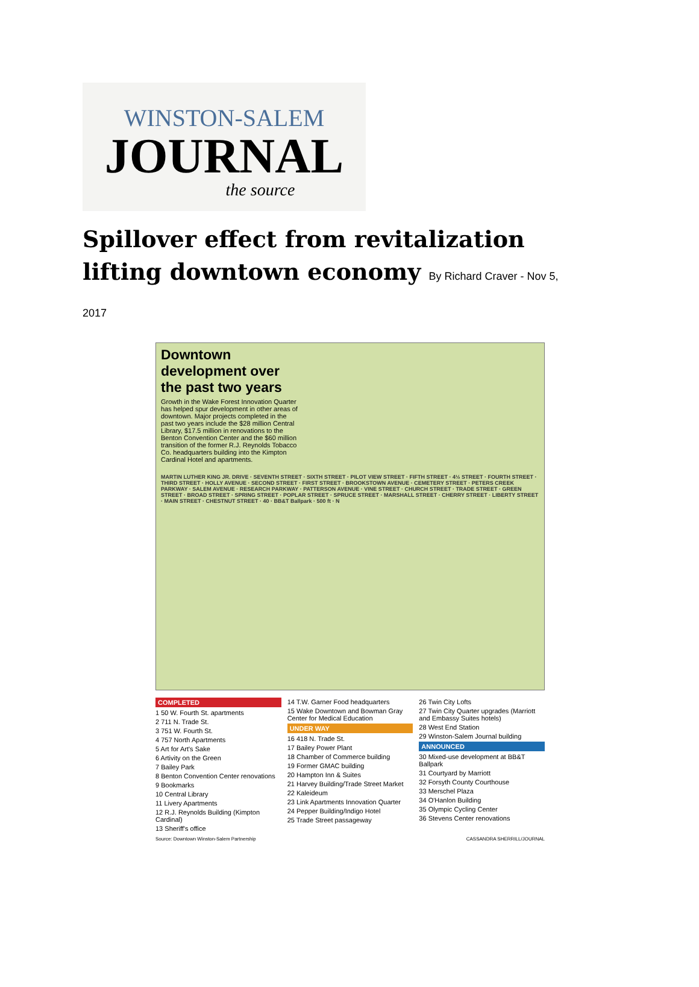WINSTON-SALEM
JOURNAL
the source
Spillover effect from revitalization lifting downtown economy By Richard Craver - Nov 5, 2017
Downtown development over the past two years
Growth in the Wake Forest Innovation Quarter has helped spur development in other areas of downtown. Major projects completed in the past two years include the $28 million Central Library, $17.5 million in renovations to the Benton Convention Center and the $60 million transition of the former R.J. Reynolds Tobacco Co. headquarters building into the Kimpton Cardinal Hotel and apartments.
MARTIN LUTHER KING JR. DRIVE · SEVENTH STREET · SIXTH STREET · PILOT VIEW STREET · FIFTH STREET · 4½ STREET · FOURTH STREET · THIRD STREET · HOLLY AVENUE · SECOND STREET · FIRST STREET · BROOKSTOWN AVENUE · CEMETERY STREET · PETERS CREEK PARKWAY · SALEM AVENUE · RESEARCH PARKWAY · PATTERSON AVENUE · VINE STREET · CHURCH STREET · TRADE STREET · GREEN STREET · BROAD STREET · SPRING STREET · POPLAR STREET · SPRUCE STREET · MARSHALL STREET · CHERRY STREET · LIBERTY STREET · MAIN STREET · CHESTNUT STREET · 40 · BB&T Ballpark · 500 ft · N
COMPLETED
1 50 W. Fourth St. apartments
2 711 N. Trade St.
3 751 W. Fourth St.
4 757 North Apartments
5 Art for Art's Sake
6 Artivity on the Green
7 Bailey Park
8 Benton Convention Center renovations
9 Bookmarks
10 Central Library
11 Livery Apartments
12 R.J. Reynolds Building (Kimpton Cardinal)
13 Sheriff's office
14 T.W. Garner Food headquarters
15 Wake Downtown and Bowman Gray Center for Medical Education
UNDER WAY
16 418 N. Trade St.
17 Bailey Power Plant
18 Chamber of Commerce building
19 Former GMAC building
20 Hampton Inn & Suites
21 Harvey Building/Trade Street Market
22 Kaleideum
23 Link Apartments Innovation Quarter
24 Pepper Building/Indigo Hotel
25 Trade Street passageway
26 Twin City Lofts
27 Twin City Quarter upgrades (Marriott and Embassy Suites hotels)
28 West End Station
29 Winston-Salem Journal building
ANNOUNCED
30 Mixed-use development at BB&T Ballpark
31 Courtyard by Marriott
32 Forsyth County Courthouse
33 Merschel Plaza
34 O'Hanlon Building
35 Olympic Cycling Center
36 Stevens Center renovations
Source: Downtown Winston-Salem Partnership CASSANDRA SHERRILL/JOURNAL